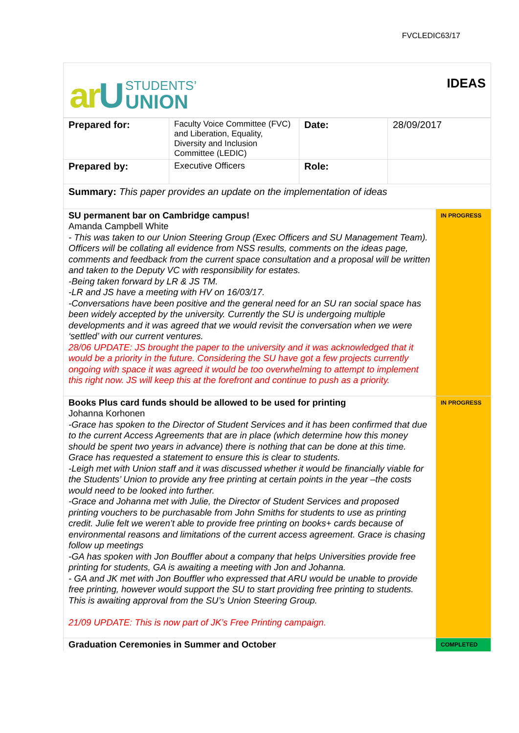FVCLEDIC63/17
arU
STUDENTS’
UNION
IDEAS
| Prepared for: | Faculty Voice Committee (FVC) and Liberation, Equality, Diversity and Inclusion Committee (LEDIC) | Date: | 28/09/2017 |
| Prepared by: | Executive Officers | Role: | |
| Summary: This paper provides an update on the implementation of ideas | | | |
| SU permanent bar on Cambridge campus! Amanda Campbell White - This was taken to our Union Steering Group (Exec Officers and SU Management Team). Officers will be collating all evidence from NSS results, comments on the ideas page, comments and feedback from the current space consultation and a proposal will be written and taken to the Deputy VC with responsibility for estates. -Being taken forward by LR & JS TM. -LR and JS have a meeting with HV on 16/03/17. -Conversations have been positive and the general need for an SU ran social space has been widely accepted by the university. Currently the SU is undergoing multiple developments and it was agreed that we would revisit the conversation when we were ‘settled’ with our current ventures. 28/06 UPDATE: JS brought the paper to the university and it was acknowledged that it would be a priority in the future. Considering the SU have got a few projects currently ongoing with space it was agreed it would be too overwhelming to attempt to implement this right now. JS will keep this at the forefront and continue to push as a priority. | IN PROGRESS |
| Books Plus card funds should be allowed to be used for printing Johanna Korhonen -Grace has spoken to the Director of Student Services and it has been confirmed that due to the current Access Agreements that are in place (which determine how this money should be spent two years in advance) there is nothing that can be done at this time. Grace has requested a statement to ensure this is clear to students. -Leigh met with Union staff and it was discussed whether it would be financially viable for the Students’ Union to provide any free printing at certain points in the year –the costs would need to be looked into further. -Grace and Johanna met with Julie, the Director of Student Services and proposed printing vouchers to be purchasable from John Smiths for students to use as printing credit. Julie felt we weren’t able to provide free printing on books+ cards because of environmental reasons and limitations of the current access agreement. Grace is chasing follow up meetings -GA has spoken with Jon Bouffler about a company that helps Universities provide free printing for students, GA is awaiting a meeting with Jon and Johanna. - GA and JK met with Jon Bouffler who expressed that ARU would be unable to provide free printing, however would support the SU to start providing free printing to students. This is awaiting approval from the SU’s Union Steering Group. 21/09 UPDATE: This is now part of JK’s Free Printing campaign. | IN PROGRESS |
| Graduation Ceremonies in Summer and October | COMPLETED |